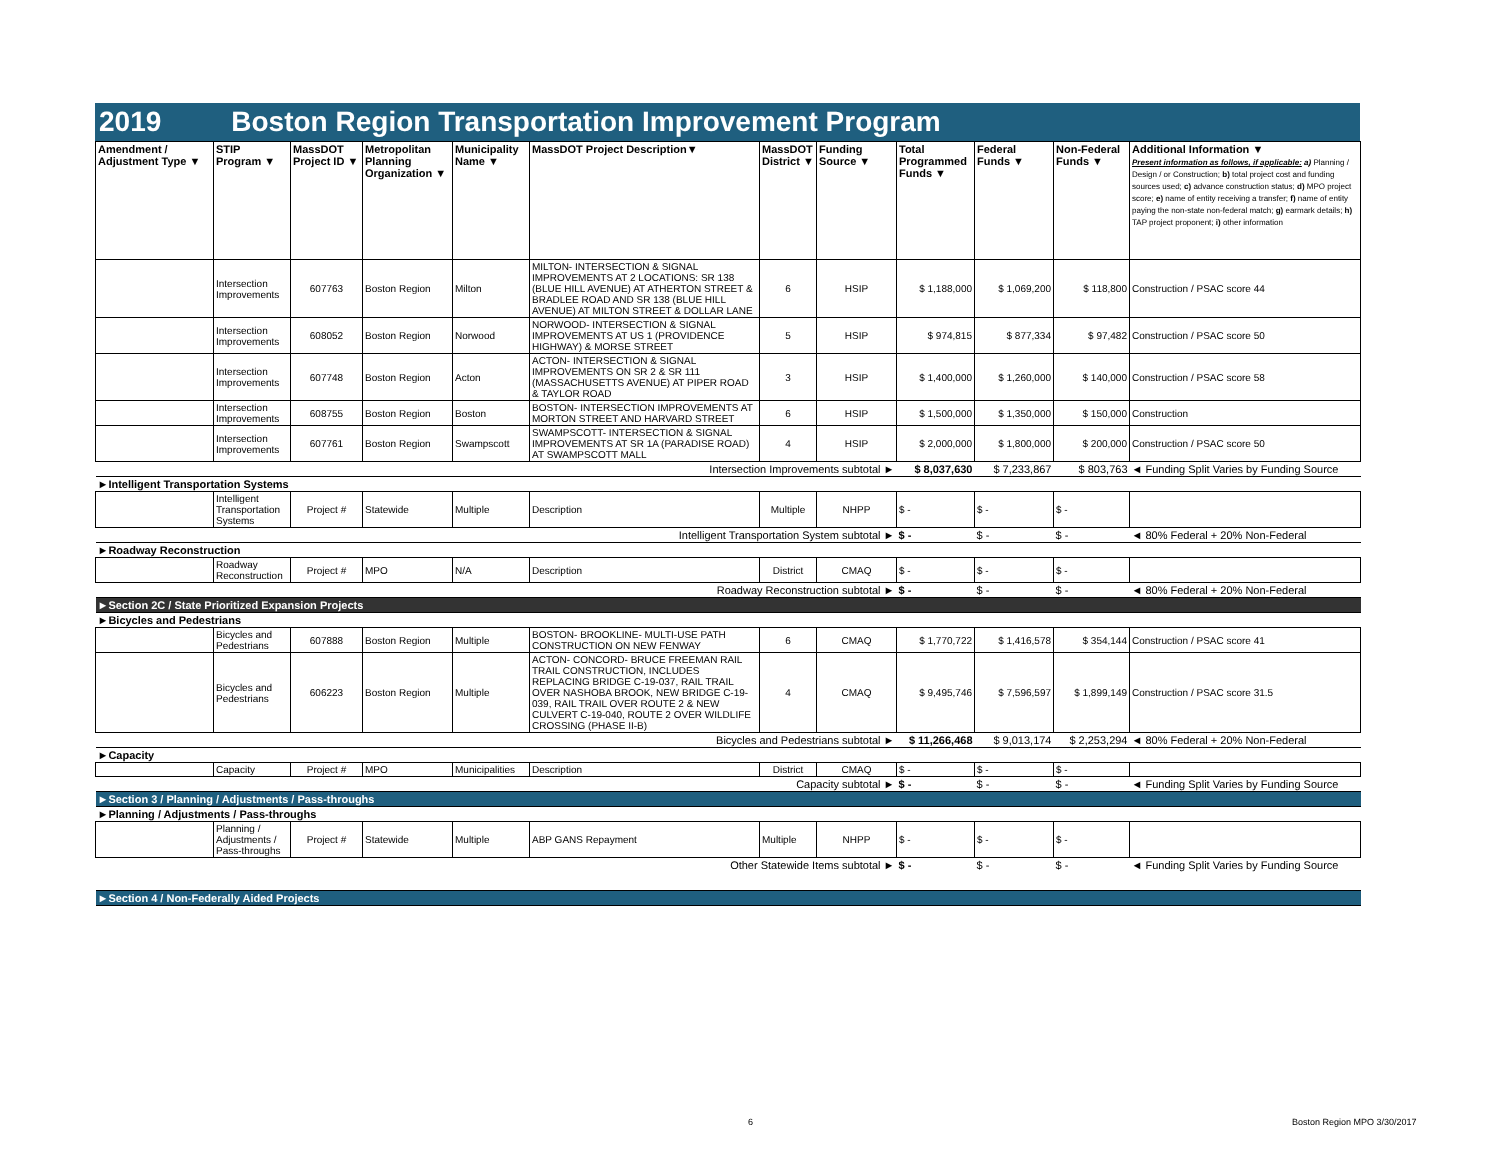2019 Boston Region Transportation Improvement Program
| Amendment / Adjustment Type ▼ | STIP Program ▼ | MassDOT Project ID ▼ | Metropolitan Planning Organization ▼ | Municipality Name ▼ | MassDOT Project Description▼ | MassDOT District ▼ | Funding Source ▼ | Total Programmed Funds ▼ | Federal Funds ▼ | Non-Federal Funds ▼ | Additional Information ▼ Present information as follows, if applicable: a) Planning / Design / or Construction; b) total project cost and funding sources used; c) advance construction status; d) MPO project score; e) name of entity receiving a transfer; f) name of entity paying the non-state non-federal match; g) earmark details; h) TAP project proponent; i) other information |
| --- | --- | --- | --- | --- | --- | --- | --- | --- | --- | --- | --- |
| | Intersection Improvements | 607763 | Boston Region | Milton | MILTON- INTERSECTION & SIGNAL IMPROVEMENTS AT 2 LOCATIONS: SR 138 (BLUE HILL AVENUE) AT ATHERTON STREET & BRADLEE ROAD AND SR 138 (BLUE HILL AVENUE) AT MILTON STREET & DOLLAR LANE | 6 | HSIP | $ 1,188,000 | $ 1,069,200 | $ 118,800 | Construction / PSAC score 44 |
| | Intersection Improvements | 608052 | Boston Region | Norwood | NORWOOD- INTERSECTION & SIGNAL IMPROVEMENTS AT US 1 (PROVIDENCE HIGHWAY) & MORSE STREET | 5 | HSIP | $ 974,815 | $ 877,334 | $ 97,482 | Construction / PSAC score 50 |
| | Intersection Improvements | 607748 | Boston Region | Acton | ACTON- INTERSECTION & SIGNAL IMPROVEMENTS ON SR 2 & SR 111 (MASSACHUSETTS AVENUE) AT PIPER ROAD & TAYLOR ROAD | 3 | HSIP | $ 1,400,000 | $ 1,260,000 | $ 140,000 | Construction / PSAC score 58 |
| | Intersection Improvements | 608755 | Boston Region | Boston | BOSTON- INTERSECTION IMPROVEMENTS AT MORTON STREET AND HARVARD STREET | 6 | HSIP | $ 1,500,000 | $ 1,350,000 | $ 150,000 | Construction |
| | Intersection Improvements | 607761 | Boston Region | Swampscott | SWAMPSCOTT- INTERSECTION & SIGNAL IMPROVEMENTS AT SR 1A (PARADISE ROAD) AT SWAMPSCOTT MALL | 4 | HSIP | $ 2,000,000 | $ 1,800,000 | $ 200,000 | Construction / PSAC score 50 |
| Intersection Improvements subtotal ► | | | | | | | | $ 8,037,630 | $ 7,233,867 | $ 803,763 | ◄ Funding Split Varies by Funding Source |
| ►Intelligent Transportation Systems | | | | | | | | | | | |
| | Intelligent Transportation Systems | Project # | Statewide | Multiple | Description | Multiple | NHPP | $ - | $ - | $ - | |
| Intelligent Transportation System subtotal ► | | | | | | | | $ - | $ - | $ - | ◄ 80% Federal + 20% Non-Federal |
| ►Roadway Reconstruction | | | | | | | | | | | |
| | Roadway Reconstruction | Project # | MPO | N/A | Description | District | CMAQ | $ - | $ - | $ - | |
| Roadway Reconstruction subtotal ► | | | | | | | | $ - | $ - | $ - | ◄ 80% Federal + 20% Non-Federal |
| ►Section 2C / State Prioritized Expansion Projects | | | | | | | | | | | |
| ►Bicycles and Pedestrians | | | | | | | | | | | |
| | Bicycles and Pedestrians | 607888 | Boston Region | Multiple | BOSTON- BROOKLINE- MULTI-USE PATH CONSTRUCTION ON NEW FENWAY | 6 | CMAQ | $ 1,770,722 | $ 1,416,578 | $ 354,144 | Construction / PSAC score 41 |
| | Bicycles and Pedestrians | 606223 | Boston Region | Multiple | ACTON- CONCORD- BRUCE FREEMAN RAIL TRAIL CONSTRUCTION, INCLUDES REPLACING BRIDGE C-19-037, RAIL TRAIL OVER NASHOBA BROOK, NEW BRIDGE C-19-039, RAIL TRAIL OVER ROUTE 2 & NEW CULVERT C-19-040, ROUTE 2 OVER WILDLIFE CROSSING (PHASE II-B) | 4 | CMAQ | $ 9,495,746 | $ 7,596,597 | $ 1,899,149 | Construction / PSAC score 31.5 |
| Bicycles and Pedestrians subtotal ► | | | | | | | | $ 11,266,468 | $ 9,013,174 | $ 2,253,294 | ◄ 80% Federal + 20% Non-Federal |
| ►Capacity | | | | | | | | | | | |
| | Capacity | Project # | MPO | Municipalities | Description | District | CMAQ | $ - | $ - | $ - | |
| Capacity subtotal ► | | | | | | | | $ - | $ - | $ - | ◄ Funding Split Varies by Funding Source |
| ►Section 3 / Planning / Adjustments / Pass-throughs | | | | | | | | | | | |
| ►Planning / Adjustments / Pass-throughs | | | | | | | | | | | |
| | Planning / Adjustments / Pass-throughs | Project # | Statewide | Multiple | ABP GANS Repayment | Multiple | NHPP | $ - | $ - | $ - | |
| Other Statewide Items subtotal ► | | | | | | | | $ - | $ - | $ - | ◄ Funding Split Varies by Funding Source |
| ►Section 4 / Non-Federally Aided Projects | | | | | | | | | | | |
6 Boston Region MPO 3/30/2017